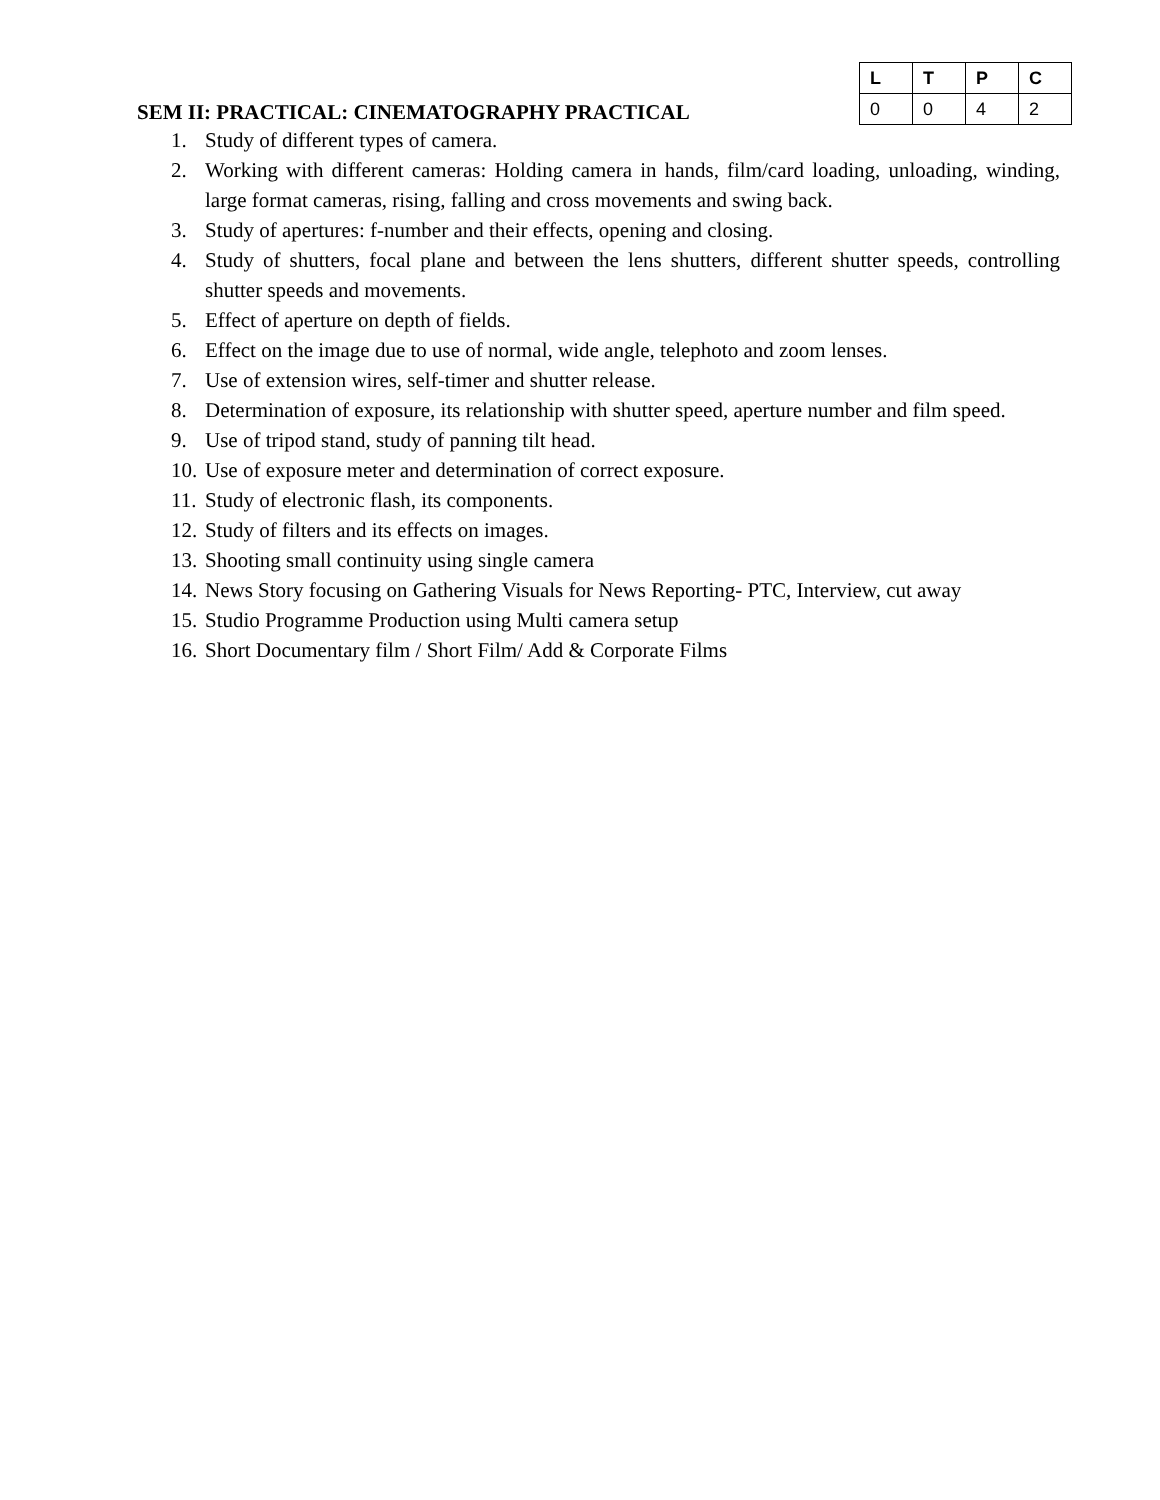SEM II: PRACTICAL: CINEMATOGRAPHY PRACTICAL
| L | T | P | C |
| --- | --- | --- | --- |
| 0 | 0 | 4 | 2 |
1. Study of different types of camera.
2. Working with different cameras: Holding camera in hands, film/card loading, unloading, winding, large format cameras, rising, falling and cross movements and swing back.
3. Study of apertures: f-number and their effects, opening and closing.
4. Study of shutters, focal plane and between the lens shutters, different shutter speeds, controlling shutter speeds and movements.
5. Effect of aperture on depth of fields.
6. Effect on the image due to use of normal, wide angle, telephoto and zoom lenses.
7. Use of extension wires, self-timer and shutter release.
8. Determination of exposure, its relationship with shutter speed, aperture number and film speed.
9. Use of tripod stand, study of panning tilt head.
10. Use of exposure meter and determination of correct exposure.
11. Study of electronic flash, its components.
12. Study of filters and its effects on images.
13. Shooting small continuity using single camera
14. News Story focusing on Gathering Visuals for News Reporting- PTC, Interview, cut away
15. Studio Programme Production using Multi camera setup
16. Short Documentary film / Short Film/ Add & Corporate Films